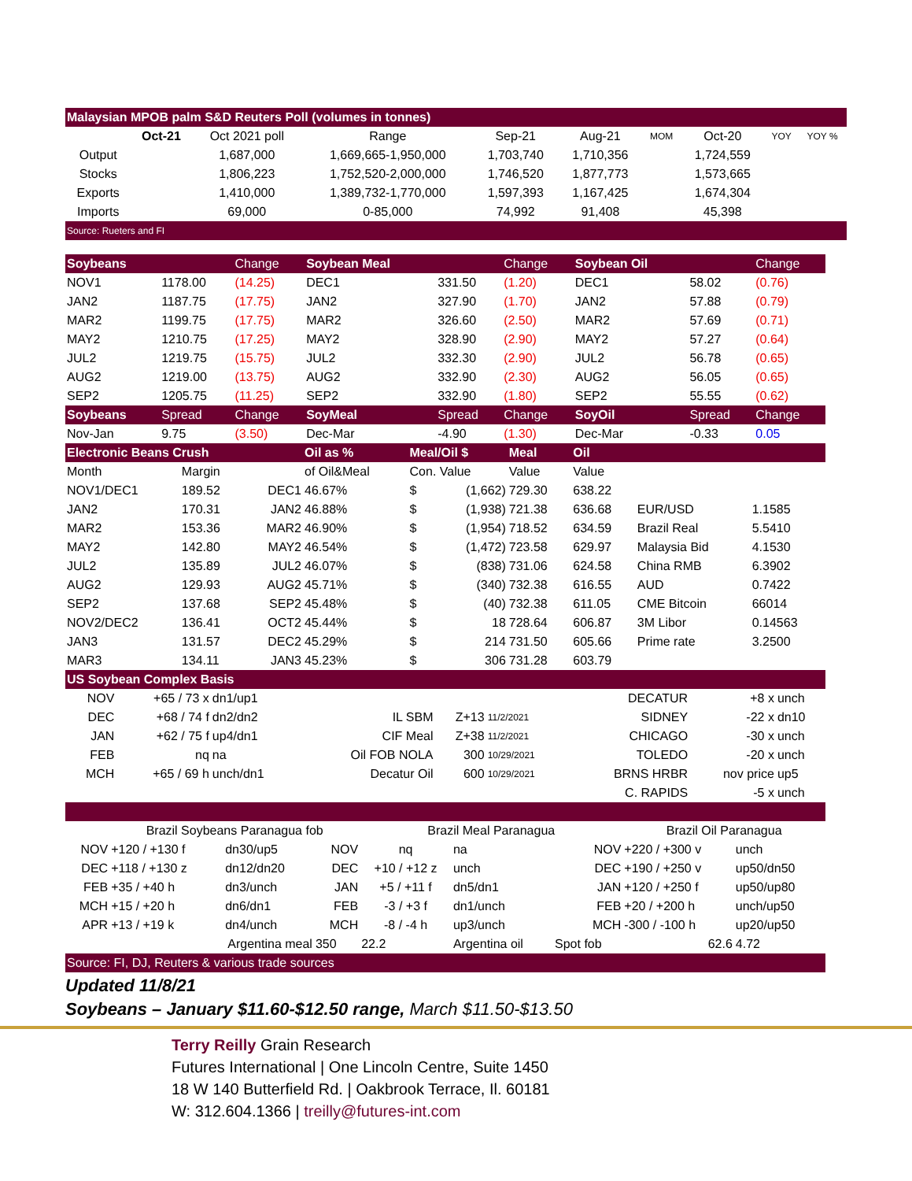| Malaysian MPOB palm S&D Reuters Poll (volumes in tonnes) | | | | | | | | | |
| --- | --- | --- | --- | --- | --- | --- | --- | --- | --- |
| | Oct-21 | Oct 2021 poll | Range | Sep-21 | Aug-21 | MOM | Oct-20 | YOY | YOY % |
| Output | | 1,687,000 | 1,669,665-1,950,000 | 1,703,740 | 1,710,356 | | 1,724,559 | | |
| Stocks | | 1,806,223 | 1,752,520-2,000,000 | 1,746,520 | 1,877,773 | | 1,573,665 | | |
| Exports | | 1,410,000 | 1,389,732-1,770,000 | 1,597,393 | 1,167,425 | | 1,674,304 | | |
| Imports | | 69,000 | 0-85,000 | 74,992 | 91,408 | | 45,398 | | |
| Source: Rueters and FI | | | | | | | | | |
| Soybeans | | Change | Soybean Meal | | Change | Soybean Oil | | Change |
| --- | --- | --- | --- | --- | --- | --- | --- | --- |
| NOV1 | 1178.00 | (14.25) | DEC1 | 331.50 | (1.20) | DEC1 | 58.02 | (0.76) |
| JAN2 | 1187.75 | (17.75) | JAN2 | 327.90 | (1.70) | JAN2 | 57.88 | (0.79) |
| MAR2 | 1199.75 | (17.75) | MAR2 | 326.60 | (2.50) | MAR2 | 57.69 | (0.71) |
| MAY2 | 1210.75 | (17.25) | MAY2 | 328.90 | (2.90) | MAY2 | 57.27 | (0.64) |
| JUL2 | 1219.75 | (15.75) | JUL2 | 332.30 | (2.90) | JUL2 | 56.78 | (0.65) |
| AUG2 | 1219.00 | (13.75) | AUG2 | 332.90 | (2.30) | AUG2 | 56.05 | (0.65) |
| SEP2 | 1205.75 | (11.25) | SEP2 | 332.90 | (1.80) | SEP2 | 55.55 | (0.62) |
| Soybeans | Spread | Change | SoyMeal | Spread | Change | SoyOil | Spread | Change |
| Nov-Jan | 9.75 | (3.50) | Dec-Mar | -4.90 | (1.30) | Dec-Mar | -0.33 | 0.05 |
| Electronic Beans Crush | | | Oil as % | Meal/Oil $ | | Meal | Oil | | |
| --- | --- | --- | --- | --- | --- | --- | --- | --- | --- |
| Month | Margin | | of Oil&Meal | Con. Value | | Value | Value | | |
| NOV1/DEC1 | 189.52 | DEC1 | 46.67% | $ | (1,662) | 729.30 | 638.22 | | |
| JAN2 | 170.31 | JAN2 | 46.88% | $ | (1,938) | 721.38 | 636.68 | EUR/USD | 1.1585 |
| MAR2 | 153.36 | MAR2 | 46.90% | $ | (1,954) | 718.52 | 634.59 | Brazil Real | 5.5410 |
| MAY2 | 142.80 | MAY2 | 46.54% | $ | (1,472) | 723.58 | 629.97 | Malaysia Bid | 4.1530 |
| JUL2 | 135.89 | JUL2 | 46.07% | $ | (838) | 731.06 | 624.58 | China RMB | 6.3902 |
| AUG2 | 129.93 | AUG2 | 45.71% | $ | (340) | 732.38 | 616.55 | AUD | 0.7422 |
| SEP2 | 137.68 | SEP2 | 45.48% | $ | (40) | 732.38 | 611.05 | CME Bitcoin | 66014 |
| NOV2/DEC2 | 136.41 | OCT2 | 45.44% | $ | 18 | 728.64 | 606.87 | 3M Libor | 0.14563 |
| JAN3 | 131.57 | DEC2 | 45.29% | $ | 214 | 731.50 | 605.66 | Prime rate | 3.2500 |
| MAR3 | 134.11 | JAN3 | 45.23% | $ | 306 | 731.28 | 603.79 | | |
| US Soybean Complex Basis | | | | | | | | |
| --- | --- | --- | --- | --- | --- | --- | --- | --- |
| NOV | +65 / 73 x | dn1/up1 | | | | DECATUR | +8 x | unch |
| DEC | +68 / 74 f | dn2/dn2 | IL SBM | Z+13 | 11/2/2021 | SIDNEY | -22 x | dn10 |
| JAN | +62 / 75 f | up4/dn1 | CIF Meal | Z+38 | 11/2/2021 | CHICAGO | -30 x | unch |
| FEB | nq | na | Oil FOB NOLA | 300 | 10/29/2021 | TOLEDO | -20 x | unch |
| MCH | +65 / 69 h | unch/dn1 | Decatur Oil | 600 | 10/29/2021 | BRNS HRBR | nov price | up5 |
| | | | | | | C. RAPIDS | -5 x | unch |
| | Brazil Soybeans Paranagua fob | | | Brazil Meal Paranagua | | | Brazil Oil Paranagua | | |
| NOV | +120 / +130 f | dn30/up5 | NOV | nq | na | NOV | +220 / +300 v | unch | |
| DEC | +118 / +130 z | dn12/dn20 | DEC | +10 / +12 z | unch | DEC | +190 / +250 v | up50/dn50 | |
| FEB | +35 / +40 h | dn3/unch | JAN | +5 / +11 f | dn5/dn1 | JAN | +120 / +250 f | up50/up80 | |
| MCH | +15 / +20 h | dn6/dn1 | FEB | -3 / +3 f | dn1/unch | FEB | +20 / +200 h | unch/up50 | |
| APR | +13 / +19 k | dn4/unch | MCH | -8 / -4 h | up3/unch | MCH | -300 / -100 h | up20/up50 | |
| | Argentina meal | | 350 | 22.2 | Argentina oil | Spot fob | 62.6 | 4.72 | |
| Source: FI, DJ, Reuters & various trade sources | | | | | | | | | |
Updated 11/8/21
Soybeans – January $11.60-$12.50 range, March $11.50-$13.50
Terry Reilly Grain Research
Futures International | One Lincoln Centre, Suite 1450
18 W 140 Butterfield Rd. | Oakbrook Terrace, Il. 60181
W: 312.604.1366 | treilly@futures-int.com